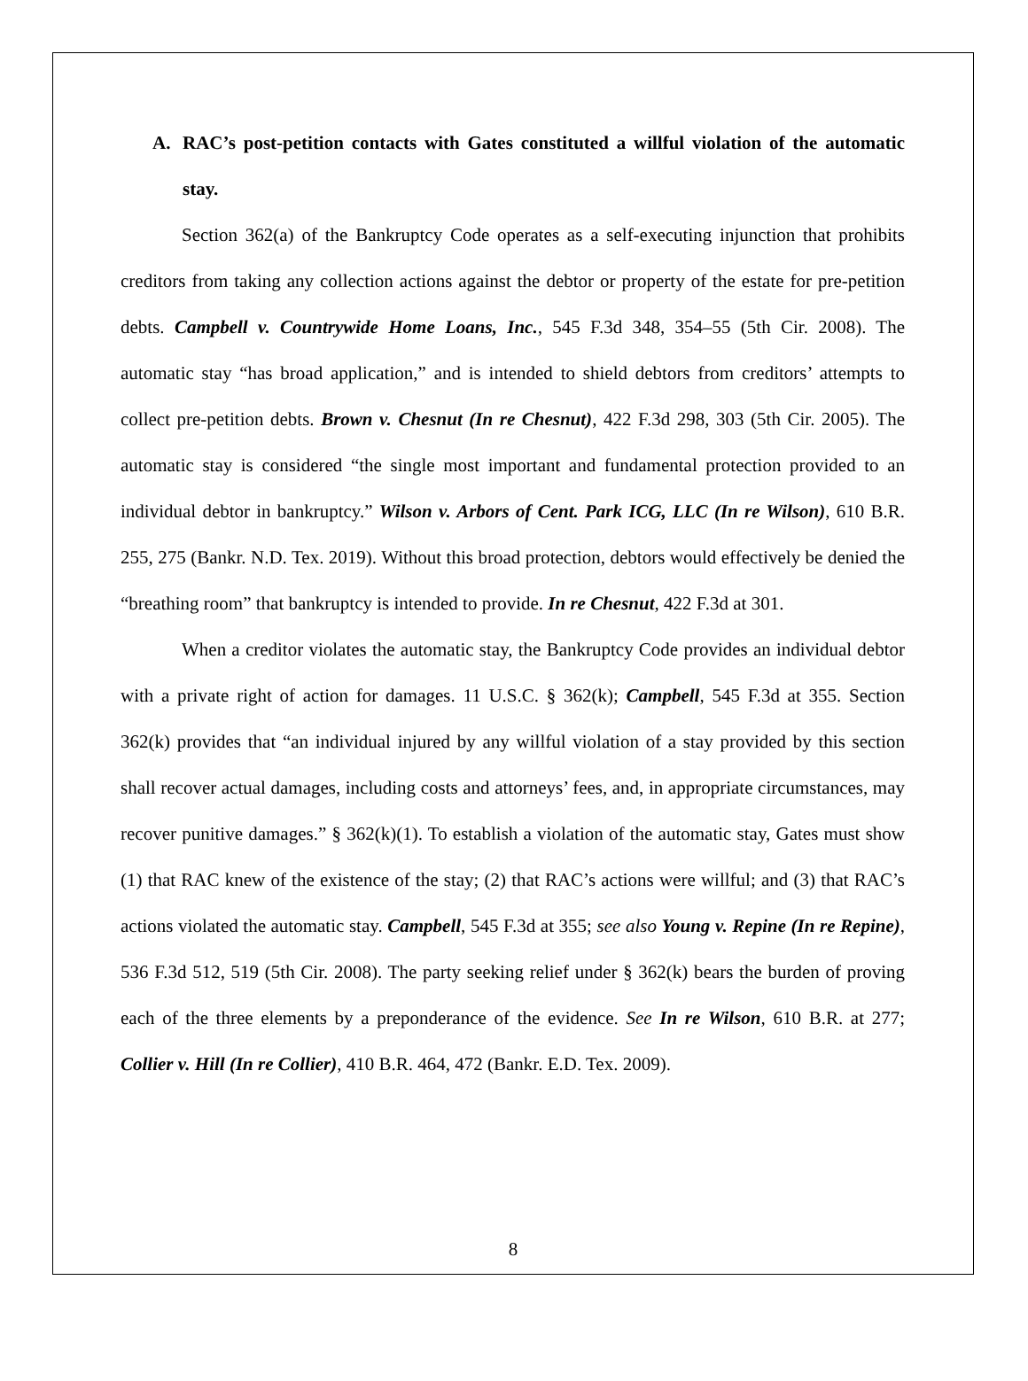A. RAC’s post-petition contacts with Gates constituted a willful violation of the automatic stay.
Section 362(a) of the Bankruptcy Code operates as a self-executing injunction that prohibits creditors from taking any collection actions against the debtor or property of the estate for pre-petition debts. Campbell v. Countrywide Home Loans, Inc., 545 F.3d 348, 354–55 (5th Cir. 2008). The automatic stay “has broad application,” and is intended to shield debtors from creditors’ attempts to collect pre-petition debts. Brown v. Chesnut (In re Chesnut), 422 F.3d 298, 303 (5th Cir. 2005). The automatic stay is considered “the single most important and fundamental protection provided to an individual debtor in bankruptcy.” Wilson v. Arbors of Cent. Park ICG, LLC (In re Wilson), 610 B.R. 255, 275 (Bankr. N.D. Tex. 2019). Without this broad protection, debtors would effectively be denied the “breathing room” that bankruptcy is intended to provide. In re Chesnut, 422 F.3d at 301.
When a creditor violates the automatic stay, the Bankruptcy Code provides an individual debtor with a private right of action for damages. 11 U.S.C. § 362(k); Campbell, 545 F.3d at 355. Section 362(k) provides that “an individual injured by any willful violation of a stay provided by this section shall recover actual damages, including costs and attorneys’ fees, and, in appropriate circumstances, may recover punitive damages.” § 362(k)(1). To establish a violation of the automatic stay, Gates must show (1) that RAC knew of the existence of the stay; (2) that RAC’s actions were willful; and (3) that RAC’s actions violated the automatic stay. Campbell, 545 F.3d at 355; see also Young v. Repine (In re Repine), 536 F.3d 512, 519 (5th Cir. 2008). The party seeking relief under § 362(k) bears the burden of proving each of the three elements by a preponderance of the evidence. See In re Wilson, 610 B.R. at 277; Collier v. Hill (In re Collier), 410 B.R. 464, 472 (Bankr. E.D. Tex. 2009).
8